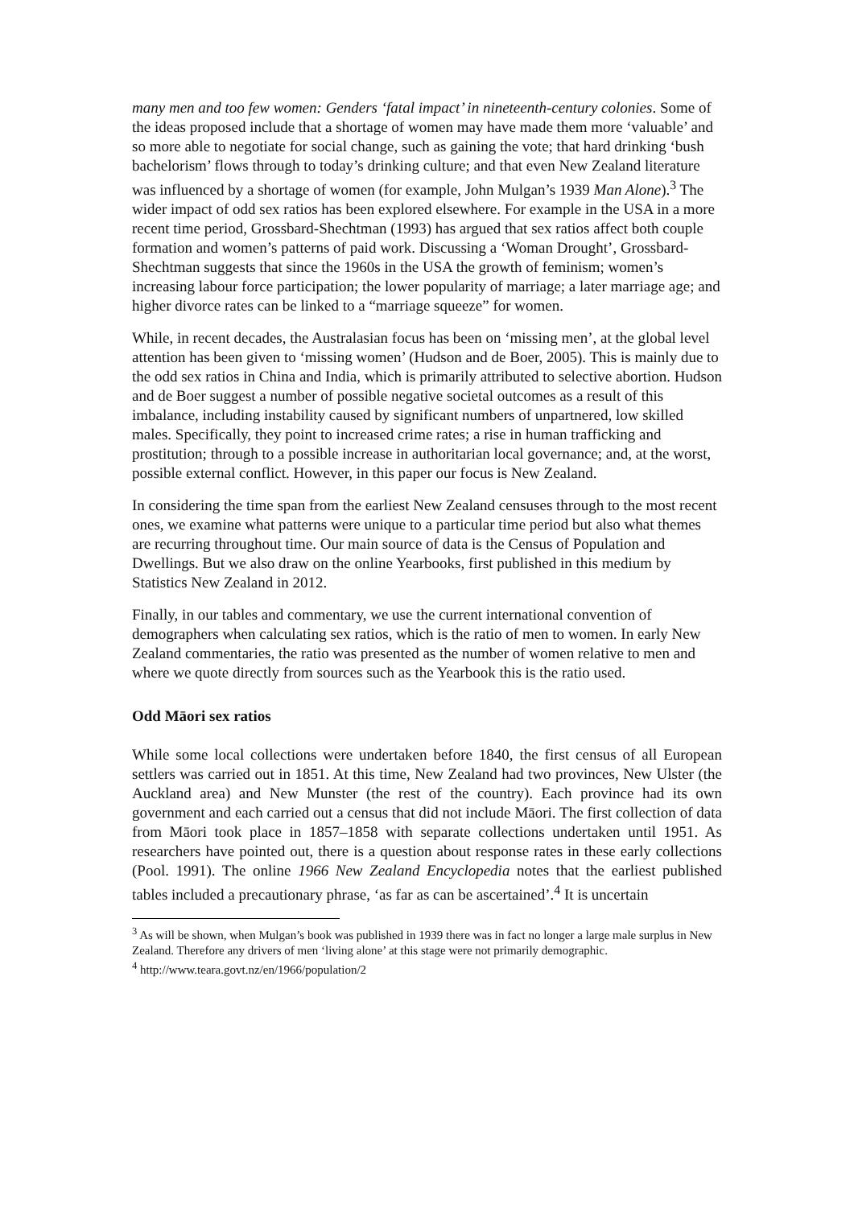many men and too few women: Genders ‘fatal impact’ in nineteenth-century colonies. Some of the ideas proposed include that a shortage of women may have made them more ‘valuable’ and so more able to negotiate for social change, such as gaining the vote; that hard drinking ‘bush bachelorism’ flows through to today’s drinking culture; and that even New Zealand literature was influenced by a shortage of women (for example, John Mulgan’s 1939 Man Alone).<sup>3</sup> The wider impact of odd sex ratios has been explored elsewhere. For example in the USA in a more recent time period, Grossbard-Shechtman (1993) has argued that sex ratios affect both couple formation and women’s patterns of paid work. Discussing a ‘Woman Drought’, Grossbard-Shechtman suggests that since the 1960s in the USA the growth of feminism; women’s increasing labour force participation; the lower popularity of marriage; a later marriage age; and higher divorce rates can be linked to a “marriage squeeze” for women.
While, in recent decades, the Australasian focus has been on ‘missing men’, at the global level attention has been given to ‘missing women’ (Hudson and de Boer, 2005). This is mainly due to the odd sex ratios in China and India, which is primarily attributed to selective abortion. Hudson and de Boer suggest a number of possible negative societal outcomes as a result of this imbalance, including instability caused by significant numbers of unpartnered, low skilled males. Specifically, they point to increased crime rates; a rise in human trafficking and prostitution; through to a possible increase in authoritarian local governance; and, at the worst, possible external conflict. However, in this paper our focus is New Zealand.
In considering the time span from the earliest New Zealand censuses through to the most recent ones, we examine what patterns were unique to a particular time period but also what themes are recurring throughout time. Our main source of data is the Census of Population and Dwellings. But we also draw on the online Yearbooks, first published in this medium by Statistics New Zealand in 2012.
Finally, in our tables and commentary, we use the current international convention of demographers when calculating sex ratios, which is the ratio of men to women. In early New Zealand commentaries, the ratio was presented as the number of women relative to men and where we quote directly from sources such as the Yearbook this is the ratio used.
Odd Māori sex ratios
While some local collections were undertaken before 1840, the first census of all European settlers was carried out in 1851. At this time, New Zealand had two provinces, New Ulster (the Auckland area) and New Munster (the rest of the country). Each province had its own government and each carried out a census that did not include Māori. The first collection of data from Māori took place in 1857–1858 with separate collections undertaken until 1951. As researchers have pointed out, there is a question about response rates in these early collections (Pool. 1991). The online 1966 New Zealand Encyclopedia notes that the earliest published tables included a precautionary phrase, ‘as far as can be ascertained’.<sup>4</sup> It is uncertain
<sup>3</sup> As will be shown, when Mulgan’s book was published in 1939 there was in fact no longer a large male surplus in New Zealand. Therefore any drivers of men ‘living alone’ at this stage were not primarily demographic.
<sup>4</sup> http://www.teara.govt.nz/en/1966/population/2